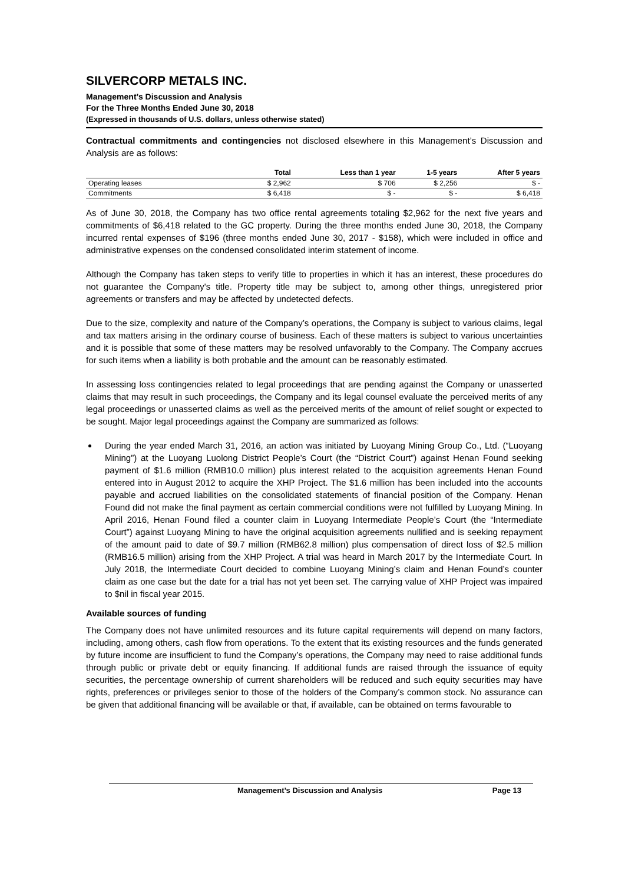SILVERCORP METALS INC.
Management’s Discussion and Analysis
For the Three Months Ended June 30, 2018
(Expressed in thousands of U.S. dollars, unless otherwise stated)
Contractual commitments and contingencies not disclosed elsewhere in this Management’s Discussion and Analysis are as follows:
| | Total | Less than 1 year | 1-5 years | After 5 years |
| --- | --- | --- | --- | --- |
| Operating leases | $ 2,962 | $ 706 | $ 2,256 | $ - |
| Commitments | $ 6,418 | $ - | $ - | $ 6,418 |
As of June 30, 2018, the Company has two office rental agreements totaling $2,962 for the next five years and commitments of $6,418 related to the GC property. During the three months ended June 30, 2018, the Company incurred rental expenses of $196 (three months ended June 30, 2017 - $158), which were included in office and administrative expenses on the condensed consolidated interim statement of income.
Although the Company has taken steps to verify title to properties in which it has an interest, these procedures do not guarantee the Company's title. Property title may be subject to, among other things, unregistered prior agreements or transfers and may be affected by undetected defects.
Due to the size, complexity and nature of the Company’s operations, the Company is subject to various claims, legal and tax matters arising in the ordinary course of business. Each of these matters is subject to various uncertainties and it is possible that some of these matters may be resolved unfavorably to the Company. The Company accrues for such items when a liability is both probable and the amount can be reasonably estimated.
In assessing loss contingencies related to legal proceedings that are pending against the Company or unasserted claims that may result in such proceedings, the Company and its legal counsel evaluate the perceived merits of any legal proceedings or unasserted claims as well as the perceived merits of the amount of relief sought or expected to be sought. Major legal proceedings against the Company are summarized as follows:
During the year ended March 31, 2016, an action was initiated by Luoyang Mining Group Co., Ltd. (“Luoyang Mining”) at the Luoyang Luolong District People’s Court (the “District Court”) against Henan Found seeking payment of $1.6 million (RMB10.0 million) plus interest related to the acquisition agreements Henan Found entered into in August 2012 to acquire the XHP Project. The $1.6 million has been included into the accounts payable and accrued liabilities on the consolidated statements of financial position of the Company. Henan Found did not make the final payment as certain commercial conditions were not fulfilled by Luoyang Mining. In April 2016, Henan Found filed a counter claim in Luoyang Intermediate People’s Court (the “Intermediate Court”) against Luoyang Mining to have the original acquisition agreements nullified and is seeking repayment of the amount paid to date of $9.7 million (RMB62.8 million) plus compensation of direct loss of $2.5 million (RMB16.5 million) arising from the XHP Project. A trial was heard in March 2017 by the Intermediate Court. In July 2018, the Intermediate Court decided to combine Luoyang Mining’s claim and Henan Found’s counter claim as one case but the date for a trial has not yet been set. The carrying value of XHP Project was impaired to $nil in fiscal year 2015.
Available sources of funding
The Company does not have unlimited resources and its future capital requirements will depend on many factors, including, among others, cash flow from operations. To the extent that its existing resources and the funds generated by future income are insufficient to fund the Company’s operations, the Company may need to raise additional funds through public or private debt or equity financing. If additional funds are raised through the issuance of equity securities, the percentage ownership of current shareholders will be reduced and such equity securities may have rights, preferences or privileges senior to those of the holders of the Company’s common stock. No assurance can be given that additional financing will be available or that, if available, can be obtained on terms favourable to
Management’s Discussion and Analysis Page 13